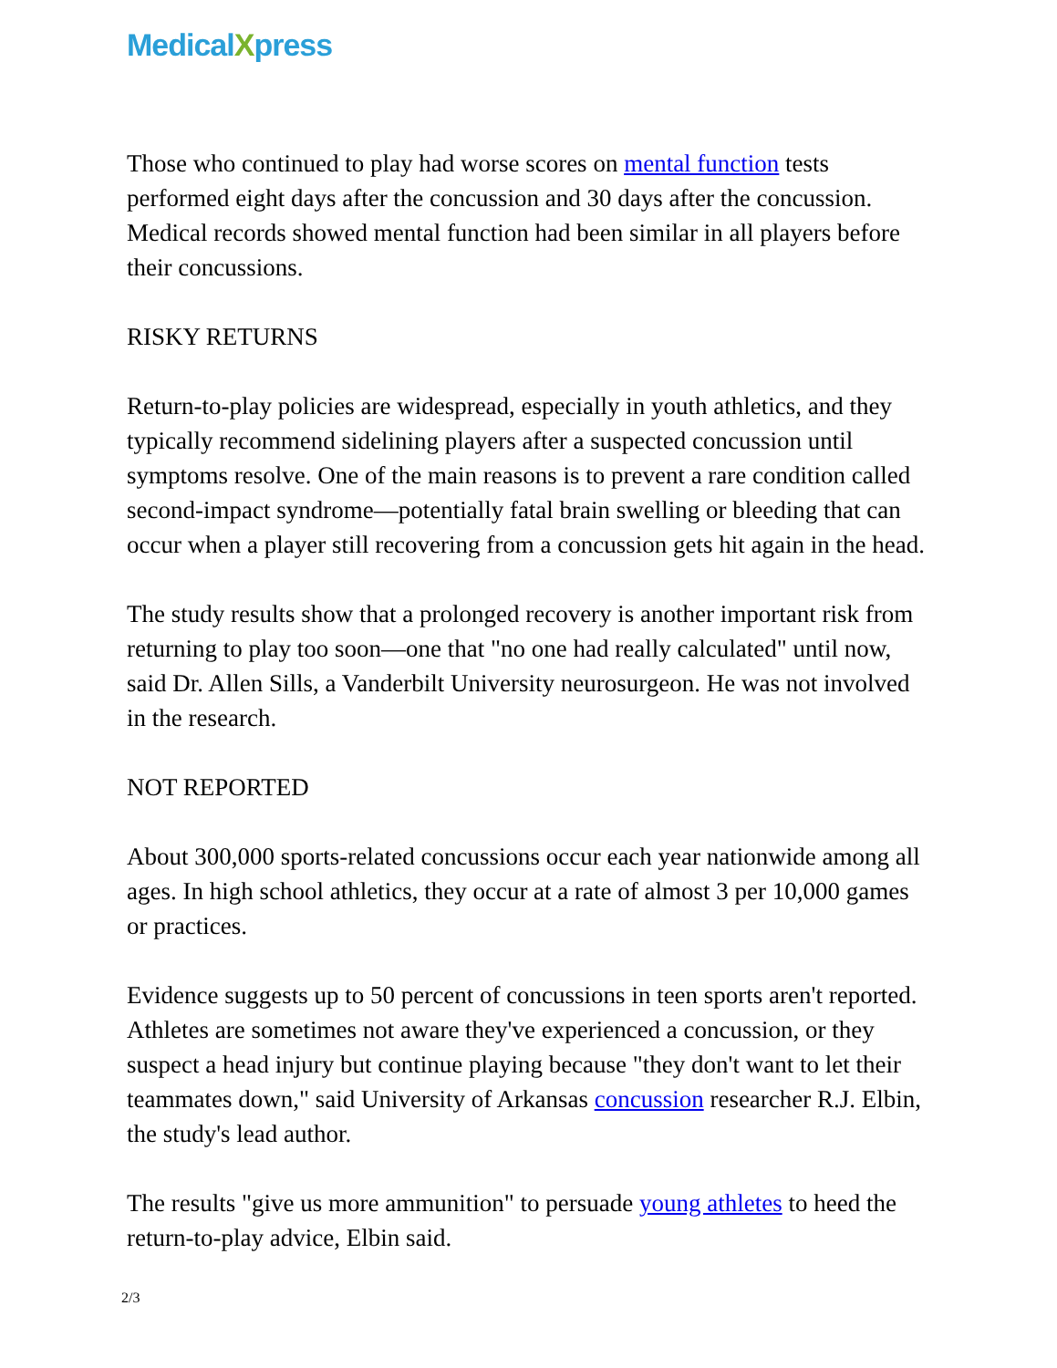MedicalXpress
Those who continued to play had worse scores on mental function tests performed eight days after the concussion and 30 days after the concussion. Medical records showed mental function had been similar in all players before their concussions.
RISKY RETURNS
Return-to-play policies are widespread, especially in youth athletics, and they typically recommend sidelining players after a suspected concussion until symptoms resolve. One of the main reasons is to prevent a rare condition called second-impact syndrome—potentially fatal brain swelling or bleeding that can occur when a player still recovering from a concussion gets hit again in the head.
The study results show that a prolonged recovery is another important risk from returning to play too soon—one that "no one had really calculated" until now, said Dr. Allen Sills, a Vanderbilt University neurosurgeon. He was not involved in the research.
NOT REPORTED
About 300,000 sports-related concussions occur each year nationwide among all ages. In high school athletics, they occur at a rate of almost 3 per 10,000 games or practices.
Evidence suggests up to 50 percent of concussions in teen sports aren't reported. Athletes are sometimes not aware they've experienced a concussion, or they suspect a head injury but continue playing because "they don't want to let their teammates down," said University of Arkansas concussion researcher R.J. Elbin, the study's lead author.
The results "give us more ammunition" to persuade young athletes to heed the return-to-play advice, Elbin said.
2/3